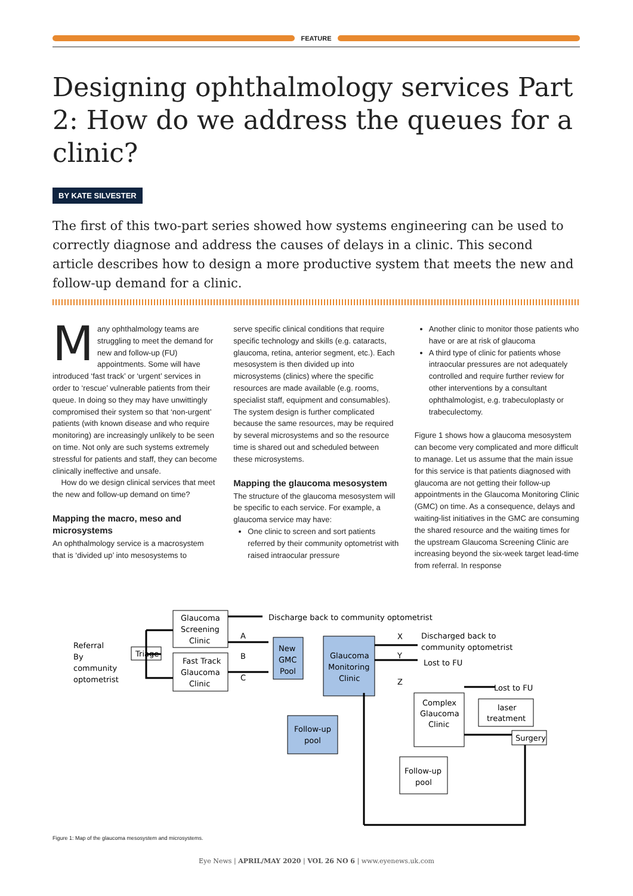FEATURE
Designing ophthalmology services Part 2: How do we address the queues for a clinic?
BY KATE SILVESTER
The first of this two-part series showed how systems engineering can be used to correctly diagnose and address the causes of delays in a clinic. This second article describes how to design a more productive system that meets the new and follow-up demand for a clinic.
Many ophthalmology teams are struggling to meet the demand for new and follow-up (FU) appointments. Some will have introduced ‘fast track’ or ‘urgent’ services in order to ‘rescue’ vulnerable patients from their queue. In doing so they may have unwittingly compromised their system so that ‘non-urgent’ patients (with known disease and who require monitoring) are increasingly unlikely to be seen on time. Not only are such systems extremely stressful for patients and staff, they can become clinically ineffective and unsafe.
How do we design clinical services that meet the new and follow-up demand on time?
Mapping the macro, meso and microsystems
An ophthalmology service is a macrosystem that is ‘divided up’ into mesosystems to
serve specific clinical conditions that require specific technology and skills (e.g. cataracts, glaucoma, retina, anterior segment, etc.). Each mesosystem is then divided up into microsystems (clinics) where the specific resources are made available (e.g. rooms, specialist staff, equipment and consumables). The system design is further complicated because the same resources, may be required by several microsystems and so the resource time is shared out and scheduled between these microsystems.
Mapping the glaucoma mesosystem
The structure of the glaucoma mesosystem will be specific to each service. For example, a glaucoma service may have:
One clinic to screen and sort patients referred by their community optometrist with raised intraocular pressure
Another clinic to monitor those patients who have or are at risk of glaucoma
A third type of clinic for patients whose intraocular pressures are not adequately controlled and require further review for other interventions by a consultant ophthalmologist, e.g. trabeculoplasty or trabeculectomy.
Figure 1 shows how a glaucoma mesosystem can become very complicated and more difficult to manage. Let us assume that the main issue for this service is that patients diagnosed with glaucoma are not getting their follow-up appointments in the Glaucoma Monitoring Clinic (GMC) on time. As a consequence, delays and waiting-list initiatives in the GMC are consuming the shared resource and the waiting times for the upstream Glaucoma Screening Clinic are increasing beyond the six-week target lead-time from referral. In response
Glaucoma
Screening
Clinic
Fast Track
Glaucoma
Clinic
Triage
Referral
By
community
optometrist
Discharge back to community optometrist
A
B
C
New
GMC
Pool
Glaucoma
Monitoring
Clinic
X
Y
Z
Discharged back to
community optometrist
Lost to FU
Lost to FU
Follow-up
pool
Complex
Glaucoma
Clinic
laser
treatment
Surgery
Follow-up
pool
Figure 1: Map of the glaucoma mesosystem and microsystems.
Eye News | APRIL/MAY 2020 | VOL 26 NO 6 | www.eyenews.uk.com